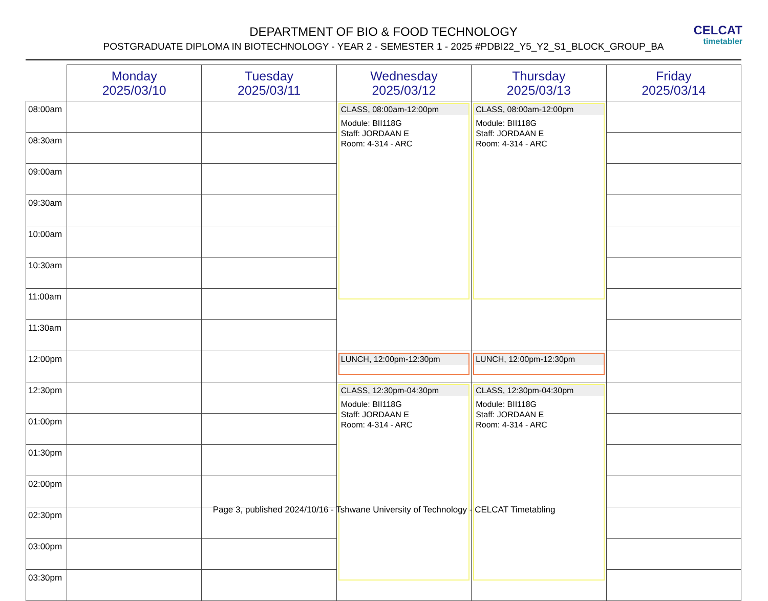DEPARTMENT OF BIO & FOOD TECHNOLOGY
POSTGRADUATE DIPLOMA IN BIOTECHNOLOGY - YEAR 2 - SEMESTER 1 - 2025 #PDBI22_Y5_Y2_S1_BLOCK_GROUP_BA
CELCAT
timetabler
| | Monday 2025/03/10 | Tuesday 2025/03/11 | Wednesday 2025/03/12 | Thursday 2025/03/13 | Friday 2025/03/14 |
| --- | --- | --- | --- | --- | --- |
| 08:00am | | | CLASS, 08:00am-12:00pm Module: BII118G Staff: JORDAAN E Room: 4-314 - ARC | CLASS, 08:00am-12:00pm Module: BII118G Staff: JORDAAN E Room: 4-314 - ARC | |
| 08:30am | | | | | |
| 09:00am | | | | | |
| 09:30am | | | | | |
| 10:00am | | | | | |
| 10:30am | | | | | |
| 11:00am | | | | | |
| 11:30am | | | | | |
| 12:00pm | | | LUNCH, 12:00pm-12:30pm | LUNCH, 12:00pm-12:30pm | |
| 12:30pm | | | CLASS, 12:30pm-04:30pm Module: BII118G Staff: JORDAAN E Room: 4-314 - ARC | CLASS, 12:30pm-04:30pm Module: BII118G Staff: JORDAAN E Room: 4-314 - ARC | |
| 01:00pm | | | | | |
| 01:30pm | | | | | |
| 02:00pm | | | | | |
| 02:30pm | | | | | |
| 03:00pm | | | | | |
| 03:30pm | | | | | |
Page 3, published 2024/10/16 - Tshwane University of Technology - CELCAT Timetabling